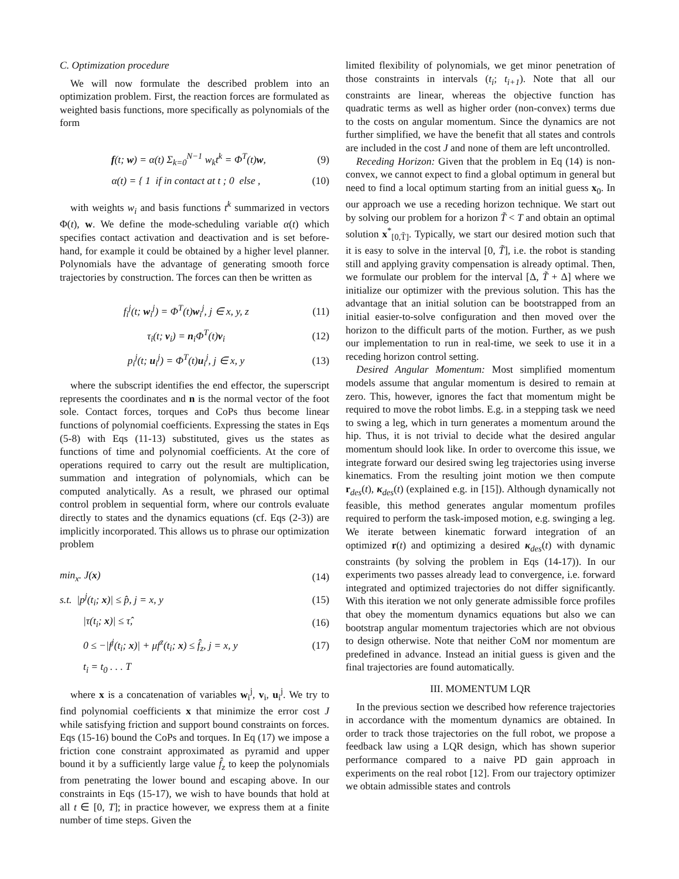C. Optimization procedure
We will now formulate the described problem into an optimization problem. First, the reaction forces are formulated as weighted basis functions, more specifically as polynomials of the form
f(t; w) = α(t) Σ<sub>k=0</sub><sup>N−1</sup> w<sub>k</sub>t<sup>k</sup> = Φ<sup>T</sup>(t)w,
(9)
α(t) = { 1 if in contact at t ; 0 else ,
(10)
with weights w<sub>i</sub> and basis functions t<sup>k</sup> summarized in vectors Φ(t), w. We define the mode-scheduling variable α(t) which specifies contact activation and deactivation and is set before-hand, for example it could be obtained by a higher level planner. Polynomials have the advantage of generating smooth force trajectories by construction. The forces can then be written as
f<sub>i</sub><sup>j</sup>(t; w<sub>i</sub><sup>j</sup>) = Φ<sup>T</sup>(t)w<sub>i</sub><sup>j</sup>, j ∈ x, y, z
(11)
τ<sub>i</sub>(t; v<sub>i</sub>) = n<sub>i</sub>Φ<sup>T</sup>(t)v<sub>i</sub> (12)
p<sub>i</sub><sup>j</sup>(t; u<sub>i</sub><sup>j</sup>) = Φ<sup>T</sup>(t)u<sub>i</sub><sup>j</sup>, j ∈ x, y
(13)
where the subscript identifies the end effector, the superscript represents the coordinates and n is the normal vector of the foot sole. Contact forces, torques and CoPs thus become linear functions of polynomial coefficients. Expressing the states in Eqs (5-8) with Eqs (11-13) substituted, gives us the states as functions of time and polynomial coefficients. At the core of operations required to carry out the result are multiplication, summation and integration of polynomials, which can be computed analytically. As a result, we phrased our optimal control problem in sequential form, where our controls evaluate directly to states and the dynamics equations (cf. Eqs (2-3)) are implicitly incorporated. This allows us to phrase our optimization problem
min<sub>x</sub>. J(x) (14)
s.t. |p<sup>j</sup>(t<sub>i</sub>; x)| ≤ p̂, j = x, y
(15)
|τ(t<sub>i</sub>; x)| ≤ τ̂, (16)
0 ≤ −|f<sup>j</sup>(t<sub>i</sub>; x)| + μf<sup>z</sup>(t<sub>i</sub>; x) ≤ f̂<sub>z</sub>, j = x, y
(17)
t<sub>i</sub> = t<sub>0</sub> . . . T
where x is a concatenation of variables w<sub>i</sub><sup>j</sup>, v<sub>i</sub>, u<sub>i</sub><sup>j</sup>. We try to find polynomial coefficients x that minimize the error cost J while satisfying friction and support bound constraints on forces. Eqs (15-16) bound the CoPs and torques. In Eq (17) we impose a friction cone constraint approximated as pyramid and upper bound it by a sufficiently large value f̂<sub>z</sub> to keep the polynomials from penetrating the lower bound and escaping above. In our constraints in Eqs (15-17), we wish to have bounds that hold at all t ∈ [0, T]; in practice however, we express them at a finite number of time steps. Given the
limited flexibility of polynomials, we get minor penetration of those constraints in intervals (t<sub>i</sub>; t<sub>i+1</sub>). Note that all our constraints are linear, whereas the objective function has quadratic terms as well as higher order (non-convex) terms due to the costs on angular momentum. Since the dynamics are not further simplified, we have the benefit that all states and controls are included in the cost J and none of them are left uncontrolled.
Receding Horizon: Given that the problem in Eq (14) is non-convex, we cannot expect to find a global optimum in general but need to find a local optimum starting from an initial guess x<sub>0</sub>. In our approach we use a receding horizon technique. We start out by solving our problem for a horizon T̃ < T and obtain an optimal solution x<sup>*</sup><sub>[0,T̃]</sub>. Typically, we start our desired motion such that it is easy to solve in the interval [0, T̃], i.e. the robot is standing still and applying gravity compensation is already optimal. Then, we formulate our problem for the interval [Δ, T̃ + Δ] where we initialize our optimizer with the previous solution. This has the advantage that an initial solution can be bootstrapped from an initial easier-to-solve configuration and then moved over the horizon to the difficult parts of the motion. Further, as we push our implementation to run in real-time, we seek to use it in a receding horizon control setting.
Desired Angular Momentum: Most simplified momentum models assume that angular momentum is desired to remain at zero. This, however, ignores the fact that momentum might be required to move the robot limbs. E.g. in a stepping task we need to swing a leg, which in turn generates a momentum around the hip. Thus, it is not trivial to decide what the desired angular momentum should look like. In order to overcome this issue, we integrate forward our desired swing leg trajectories using inverse kinematics. From the resulting joint motion we then compute r<sub>des</sub>(t), κ<sub>des</sub>(t) (explained e.g. in [15]). Although dynamically not feasible, this method generates angular momentum profiles required to perform the task-imposed motion, e.g. swinging a leg. We iterate between kinematic forward integration of an optimized r(t) and optimizing a desired κ<sub>des</sub>(t) with dynamic constraints (by solving the problem in Eqs (14-17)). In our experiments two passes already lead to convergence, i.e. forward integrated and optimized trajectories do not differ significantly. With this iteration we not only generate admissible force profiles that obey the momentum dynamics equations but also we can bootstrap angular momentum trajectories which are not obvious to design otherwise. Note that neither CoM nor momentum are predefined in advance. Instead an initial guess is given and the final trajectories are found automatically.
III. MOMENTUM LQR
In the previous section we described how reference trajectories in accordance with the momentum dynamics are obtained. In order to track those trajectories on the full robot, we propose a feedback law using a LQR design, which has shown superior performance compared to a naive PD gain approach in experiments on the real robot [12]. From our trajectory optimizer we obtain admissible states and controls